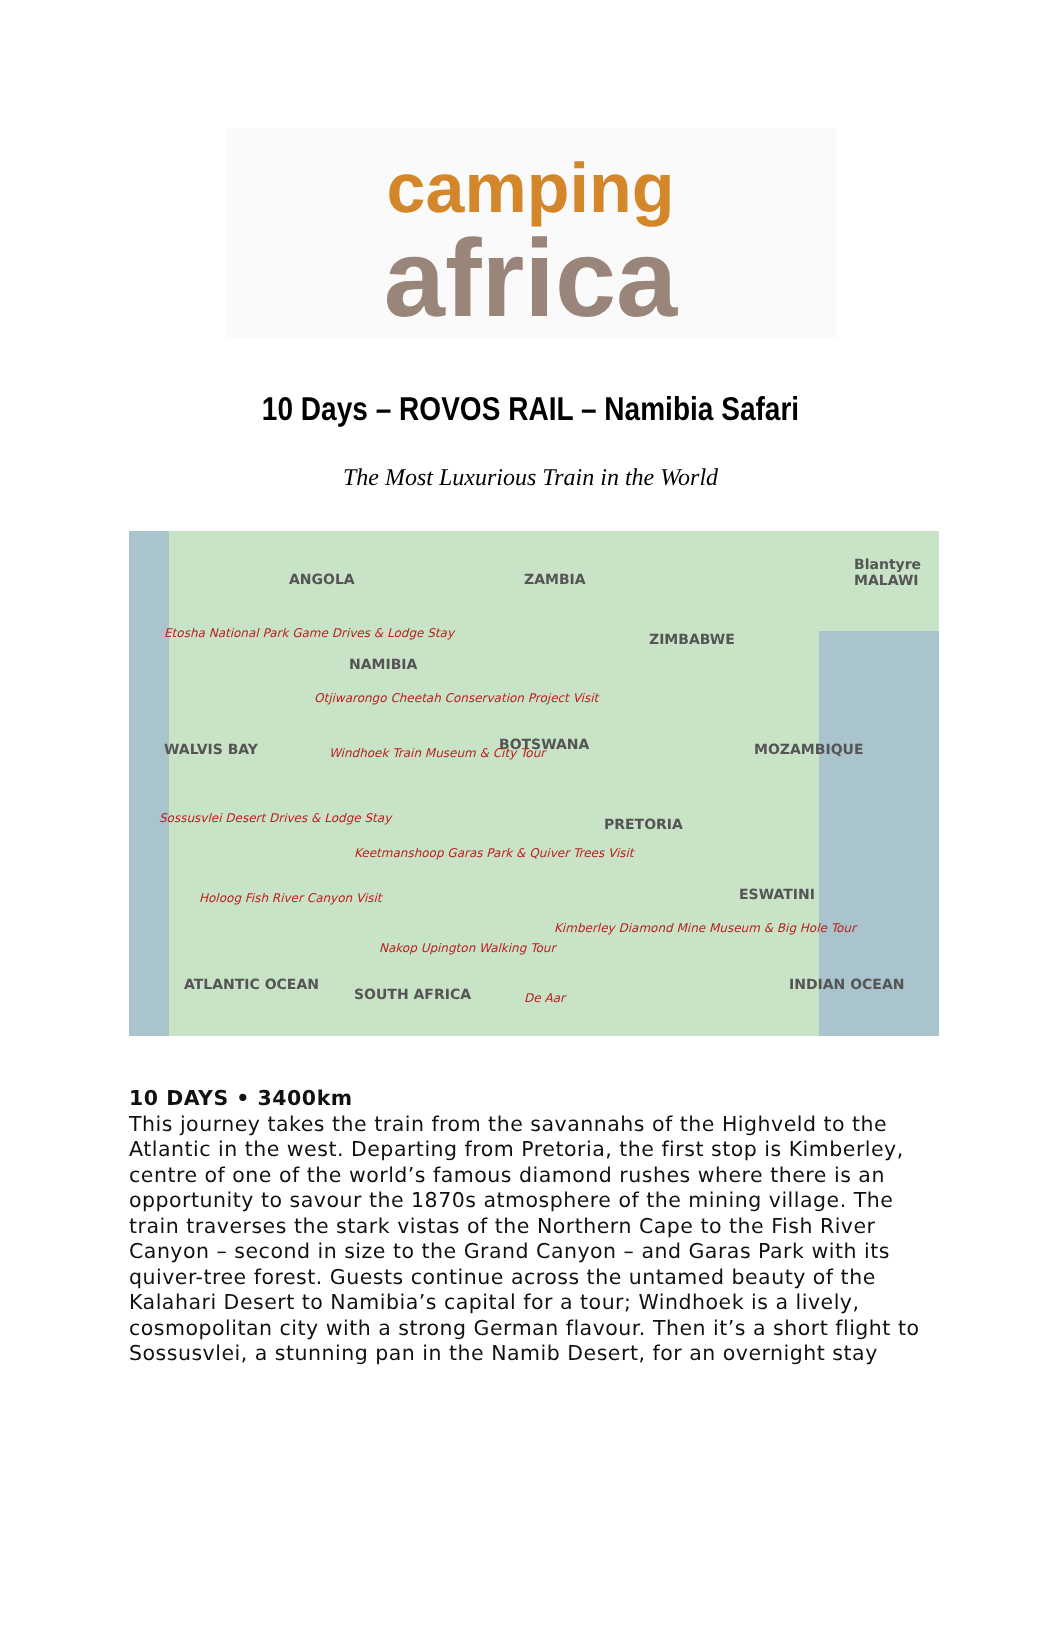camping
africa
10 Days – ROVOS RAIL – Namibia Safari
The Most Luxurious Train in the World
ANGOLA ZAMBIA
ZIMBABWE
NAMIBIA
BOTSWANA MOZAMBIQUE WALVIS BAY
PRETORIA
SOUTH AFRICA
ATLANTIC OCEAN INDIAN OCEAN
ESWATINI
Blantyre MALAWI
Etosha National Park Game Drives & Lodge Stay
Otjiwarongo Cheetah Conservation Project Visit
Windhoek Train Museum & City Tour
Sossusvlei Desert Drives & Lodge Stay
Keetmanshoop Garas Park & Quiver Trees Visit
Holoog Fish River Canyon Visit
Nakop Upington Walking Tour
Kimberley Diamond Mine Museum & Big Hole Tour
De Aar
10 DAYS • 3400km
This journey takes the train from the savannahs of the Highveld to the Atlantic in the west. Departing from Pretoria, the first stop is Kimberley, centre of one of the world’s famous diamond rushes where there is an opportunity to savour the 1870s atmosphere of the mining village. The train traverses the stark vistas of the Northern Cape to the Fish River Canyon – second in size to the Grand Canyon – and Garas Park with its quiver-tree forest. Guests continue across the untamed beauty of the Kalahari Desert to Namibia’s capital for a tour; Windhoek is a lively, cosmopolitan city with a strong German flavour. Then it’s a short flight to Sossusvlei, a stunning pan in the Namib Desert, for an overnight stay